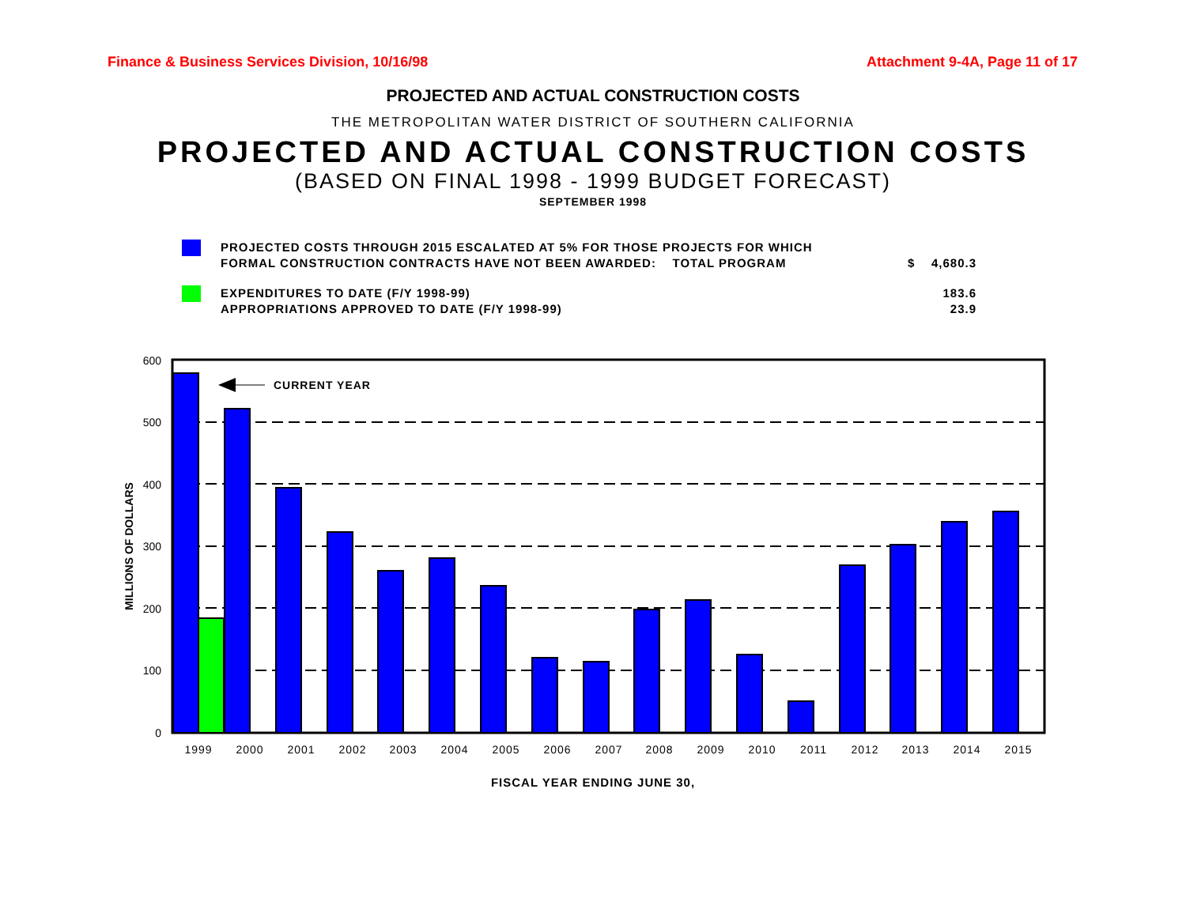Finance & Business Services Division, 10/16/98 Attachment 9-4A, Page 11 of 17
PROJECTED AND ACTUAL CONSTRUCTION COSTS
THE METROPOLITAN WATER DISTRICT OF SOUTHERN CALIFORNIA
PROJECTED AND ACTUAL CONSTRUCTION COSTS
(BASED ON FINAL 1998 - 1999 BUDGET FORECAST)
SEPTEMBER 1998
PROJECTED COSTS THROUGH 2015 ESCALATED AT 5% FOR THOSE PROJECTS FOR WHICH
FORMAL CONSTRUCTION CONTRACTS HAVE NOT BEEN AWARDED: TOTAL PROGRAM
$ 4,680.3
EXPENDITURES TO DATE (F/Y 1998-99)
APPROPRIATIONS APPROVED TO DATE (F/Y 1998-99)
183.6
23.9
600
500
400
300
200
100
0
MILLIONS OF DOLLARS
CURRENT YEAR
1999
2000
2001
2002
2003
2004
2005
2006
2007
2008
2009
2010
2011
2012
2013
2014
2015
FISCAL YEAR ENDING JUNE 30,